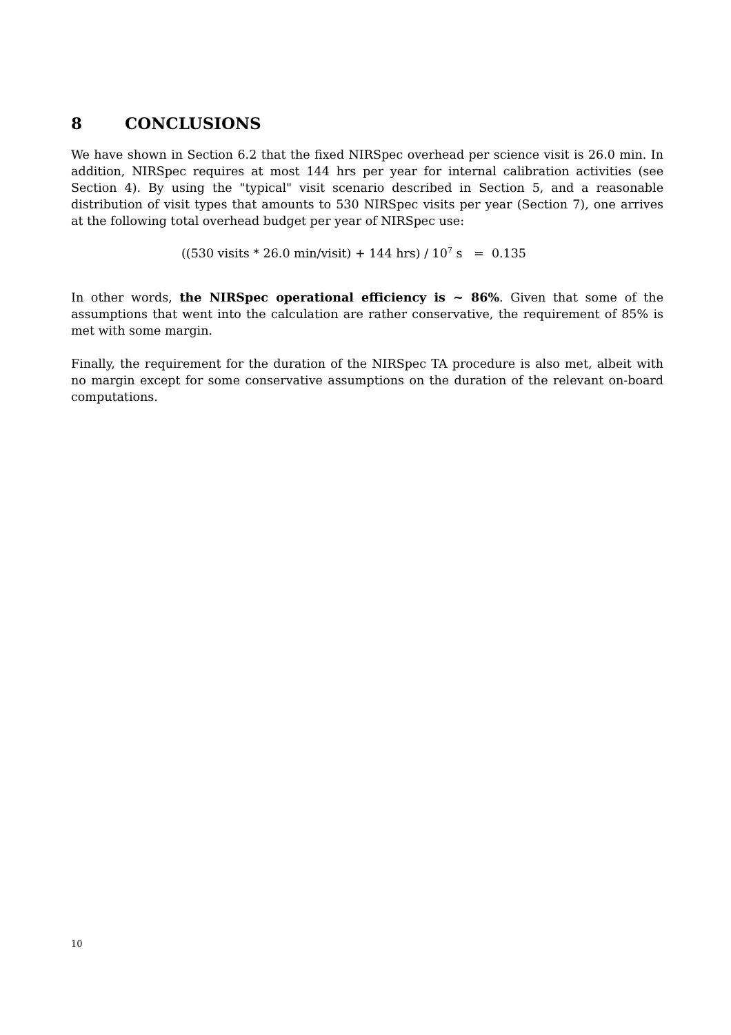8 CONCLUSIONS
We have shown in Section 6.2 that the fixed NIRSpec overhead per science visit is 26.0 min. In addition, NIRSpec requires at most 144 hrs per year for internal calibration activities (see Section 4). By using the "typical" visit scenario described in Section 5, and a reasonable distribution of visit types that amounts to 530 NIRSpec visits per year (Section 7), one arrives at the following total overhead budget per year of NIRSpec use:
((530 visits * 26.0 min/visit) + 144 hrs) / 10<sup>7</sup> s = 0.135
In other words, the NIRSpec operational efficiency is ~ 86%. Given that some of the assumptions that went into the calculation are rather conservative, the requirement of 85% is met with some margin.
Finally, the requirement for the duration of the NIRSpec TA procedure is also met, albeit with no margin except for some conservative assumptions on the duration of the relevant on-board computations.
10